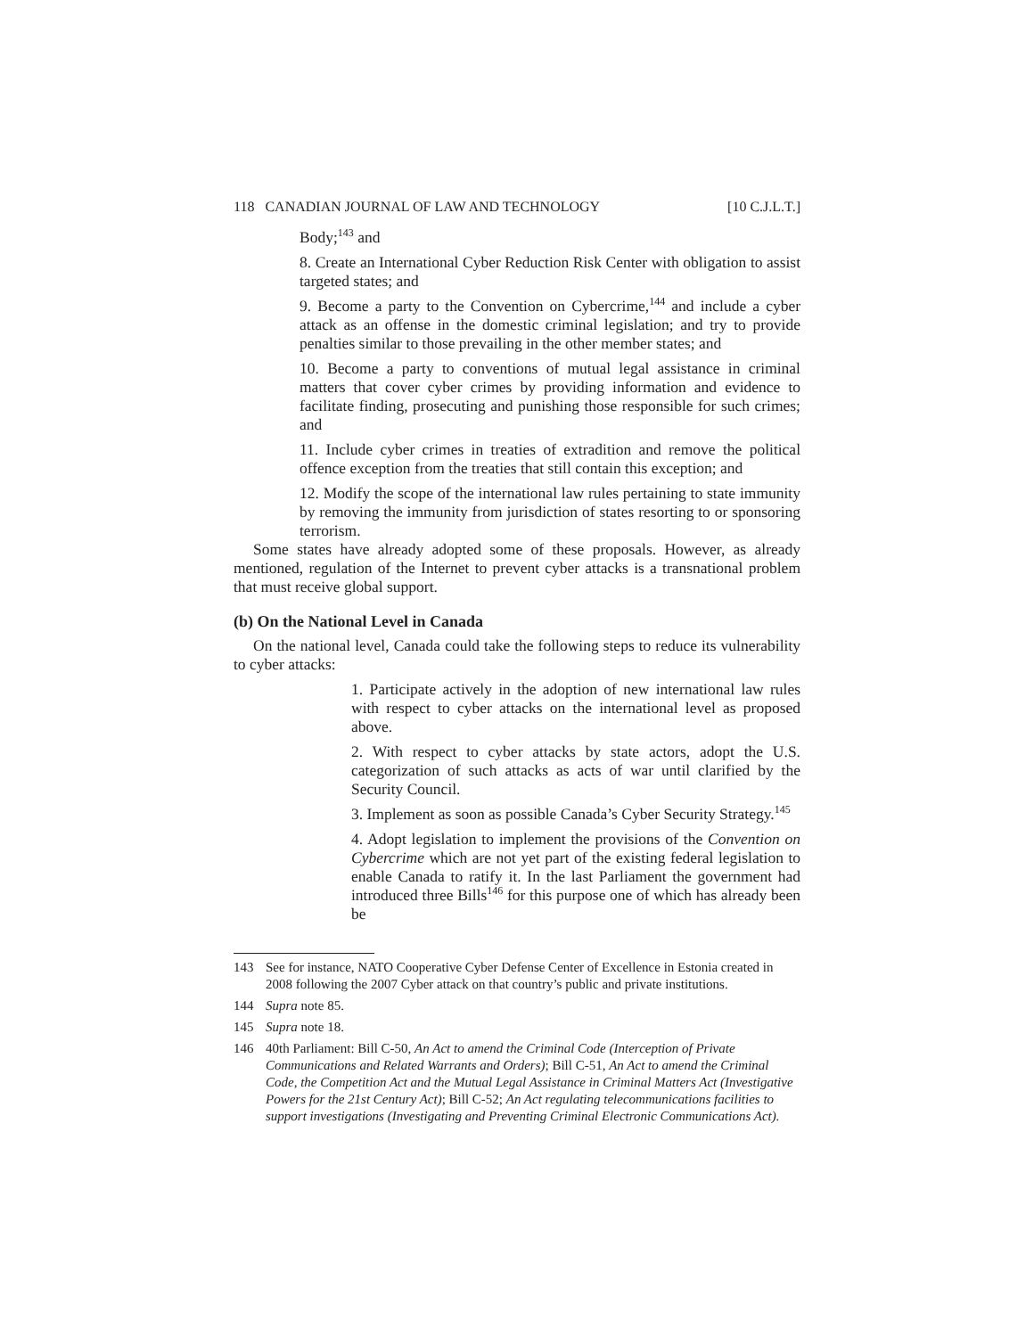118 CANADIAN JOURNAL OF LAW AND TECHNOLOGY [10 C.J.L.T.]
Body;<sup>143</sup> and
8. Create an International Cyber Reduction Risk Center with obligation to assist targeted states; and
9. Become a party to the Convention on Cybercrime,<sup>144</sup> and include a cyber attack as an offense in the domestic criminal legislation; and try to provide penalties similar to those prevailing in the other member states; and
10. Become a party to conventions of mutual legal assistance in criminal matters that cover cyber crimes by providing information and evidence to facilitate finding, prosecuting and punishing those responsible for such crimes; and
11. Include cyber crimes in treaties of extradition and remove the political offence exception from the treaties that still contain this exception; and
12. Modify the scope of the international law rules pertaining to state immunity by removing the immunity from jurisdiction of states resorting to or sponsoring terrorism.
Some states have already adopted some of these proposals. However, as already mentioned, regulation of the Internet to prevent cyber attacks is a transnational problem that must receive global support.
(b) On the National Level in Canada
On the national level, Canada could take the following steps to reduce its vulnerability to cyber attacks:
1. Participate actively in the adoption of new international law rules with respect to cyber attacks on the international level as proposed above.
2. With respect to cyber attacks by state actors, adopt the U.S. categorization of such attacks as acts of war until clarified by the Security Council.
3. Implement as soon as possible Canada’s Cyber Security Strategy.<sup>145</sup>
4. Adopt legislation to implement the provisions of the Convention on Cybercrime which are not yet part of the existing federal legislation to enable Canada to ratify it. In the last Parliament the government had introduced three Bills<sup>146</sup> for this purpose one of which has already been be
143 See for instance, NATO Cooperative Cyber Defense Center of Excellence in Estonia created in 2008 following the 2007 Cyber attack on that country’s public and private institutions.
144 Supra note 85.
145 Supra note 18.
146 40th Parliament: Bill C-50, An Act to amend the Criminal Code (Interception of Private Communications and Related Warrants and Orders); Bill C-51, An Act to amend the Criminal Code, the Competition Act and the Mutual Legal Assistance in Criminal Matters Act (Investigative Powers for the 21st Century Act); Bill C-52; An Act regulating telecommunications facilities to support investigations (Investigating and Preventing Criminal Electronic Communications Act).